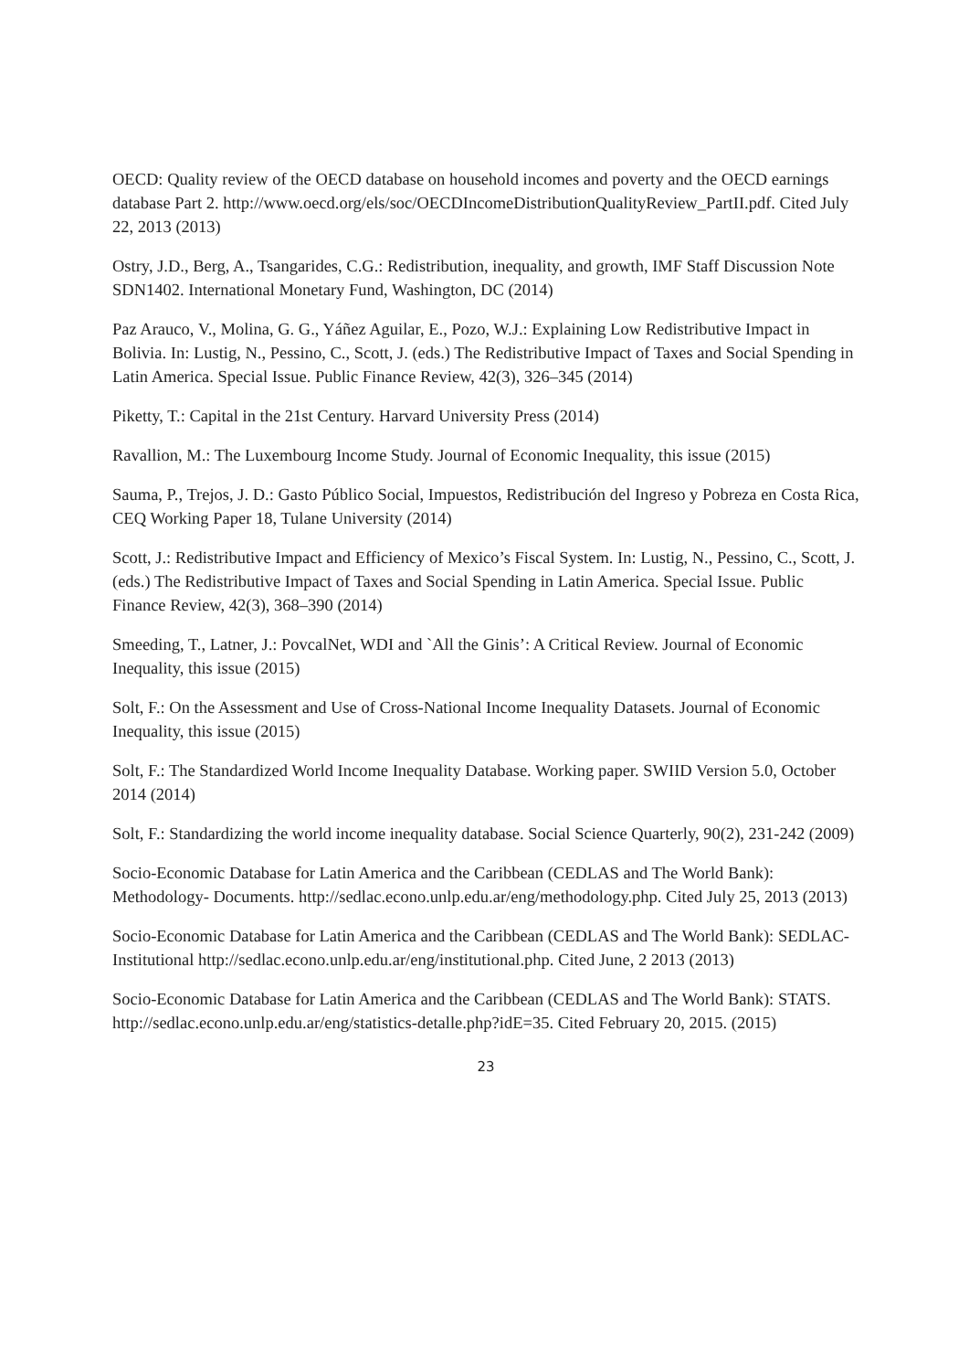OECD: Quality review of the OECD database on household incomes and poverty and the OECD earnings database Part 2. http://www.oecd.org/els/soc/OECDIncomeDistributionQualityReview_PartII.pdf. Cited July 22, 2013 (2013)
Ostry, J.D., Berg, A., Tsangarides, C.G.: Redistribution, inequality, and growth, IMF Staff Discussion Note SDN1402. International Monetary Fund, Washington, DC (2014)
Paz Arauco, V., Molina, G. G., Yáñez Aguilar, E., Pozo, W.J.: Explaining Low Redistributive Impact in Bolivia. In: Lustig, N., Pessino, C., Scott, J. (eds.) The Redistributive Impact of Taxes and Social Spending in Latin America. Special Issue. Public Finance Review, 42(3), 326–345 (2014)
Piketty, T.: Capital in the 21st Century. Harvard University Press (2014)
Ravallion, M.: The Luxembourg Income Study. Journal of Economic Inequality, this issue (2015)
Sauma, P., Trejos, J. D.: Gasto Público Social, Impuestos, Redistribución del Ingreso y Pobreza en Costa Rica, CEQ Working Paper 18, Tulane University (2014)
Scott, J.: Redistributive Impact and Efficiency of Mexico’s Fiscal System. In: Lustig, N., Pessino, C., Scott, J. (eds.) The Redistributive Impact of Taxes and Social Spending in Latin America. Special Issue. Public Finance Review, 42(3), 368–390 (2014)
Smeeding, T., Latner, J.: PovcalNet, WDI and `All the Ginis’: A Critical Review. Journal of Economic Inequality, this issue (2015)
Solt, F.: On the Assessment and Use of Cross-National Income Inequality Datasets. Journal of Economic Inequality, this issue (2015)
Solt, F.: The Standardized World Income Inequality Database. Working paper. SWIID Version 5.0, October 2014 (2014)
Solt, F.: Standardizing the world income inequality database. Social Science Quarterly, 90(2), 231-242 (2009)
Socio-Economic Database for Latin America and the Caribbean (CEDLAS and The World Bank): Methodology- Documents. http://sedlac.econo.unlp.edu.ar/eng/methodology.php. Cited July 25, 2013 (2013)
Socio-Economic Database for Latin America and the Caribbean (CEDLAS and The World Bank): SEDLAC- Institutional http://sedlac.econo.unlp.edu.ar/eng/institutional.php. Cited June, 2 2013 (2013)
Socio-Economic Database for Latin America and the Caribbean (CEDLAS and The World Bank): STATS. http://sedlac.econo.unlp.edu.ar/eng/statistics-detalle.php?idE=35. Cited February 20, 2015. (2015)
23